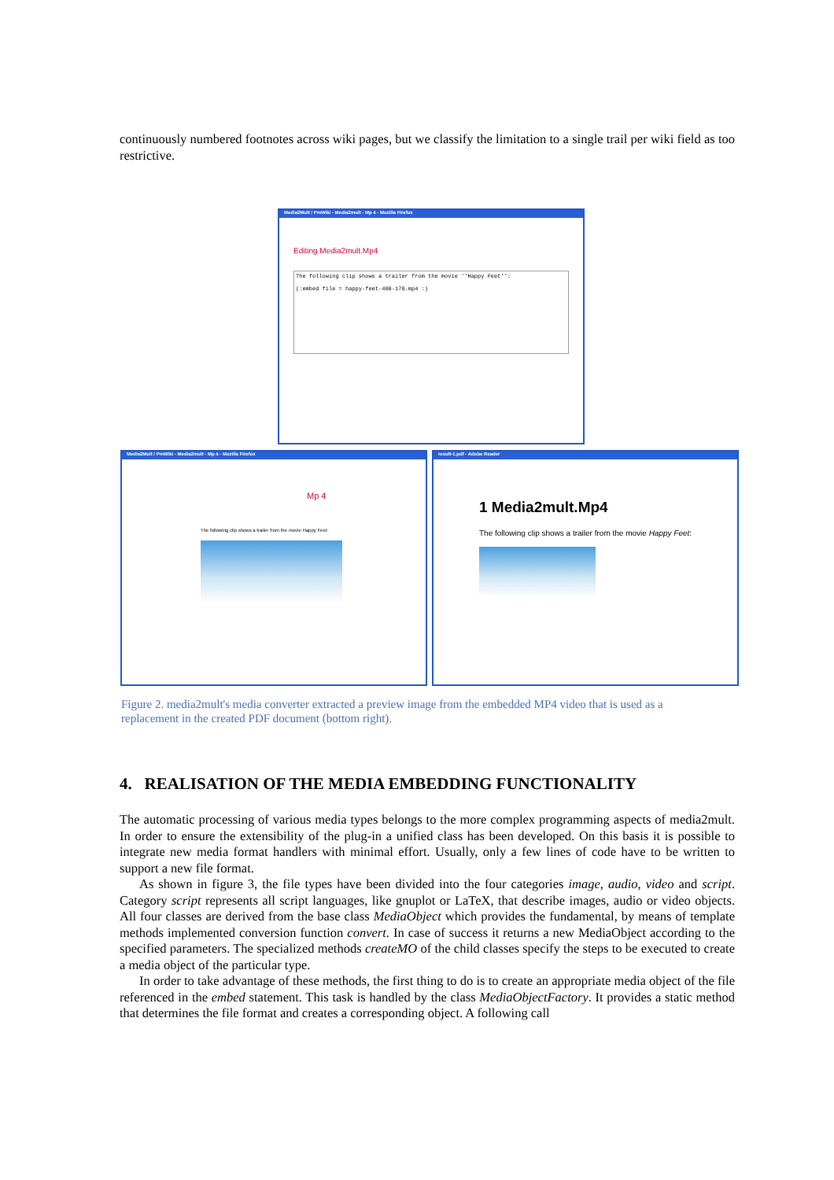continuously numbered footnotes across wiki pages, but we classify the limitation to a single trail per wiki field as too restrictive.
Media2Mult / PmWiki - Media2mult - Mp 4 - Mozilla Firefox
Editing Media2mult.Mp4
The following clip shows a trailer from the movie ''Happy Feet'':
(:embed file = happy-feet-400-170.mp4 :)
Media2Mult / PmWiki - Media2mult - Mp 4 - Mozilla Firefox
Mp 4
The following clip shows a trailer from the movie Happy Feet:
result-1.pdf - Adobe Reader
1 Media2mult.Mp4
The following clip shows a trailer from the movie Happy Feet:
Figure 2. media2mult's media converter extracted a preview image from the embedded MP4 video that is used as a replacement in the created PDF document (bottom right).
4. REALISATION OF THE MEDIA EMBEDDING FUNCTIONALITY
The automatic processing of various media types belongs to the more complex programming aspects of media2mult. In order to ensure the extensibility of the plug-in a unified class has been developed. On this basis it is possible to integrate new media format handlers with minimal effort. Usually, only a few lines of code have to be written to support a new file format.
As shown in figure 3, the file types have been divided into the four categories image, audio, video and script. Category script represents all script languages, like gnuplot or LaTeX, that describe images, audio or video objects. All four classes are derived from the base class MediaObject which provides the fundamental, by means of template methods implemented conversion function convert. In case of success it returns a new MediaObject according to the specified parameters. The specialized methods createMO of the child classes specify the steps to be executed to create a media object of the particular type.
In order to take advantage of these methods, the first thing to do is to create an appropriate media object of the file referenced in the embed statement. This task is handled by the class MediaObjectFactory. It provides a static method that determines the file format and creates a corresponding object. A following call